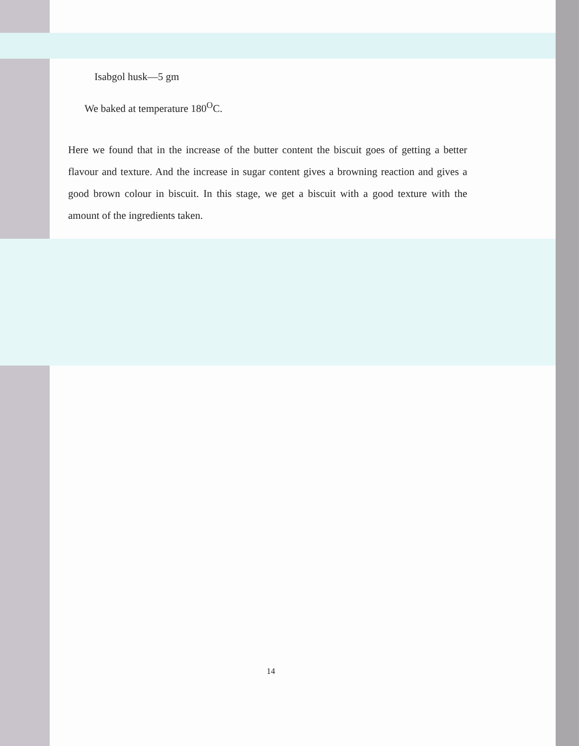Isabgol husk—5 gm
We baked at temperature 180<sup>O</sup>C.
Here we found that in the increase of the butter content the biscuit goes of getting a better flavour and texture. And the increase in sugar content gives a browning reaction and gives a good brown colour in biscuit. In this stage, we get a biscuit with a good texture with the amount of the ingredients taken.
14